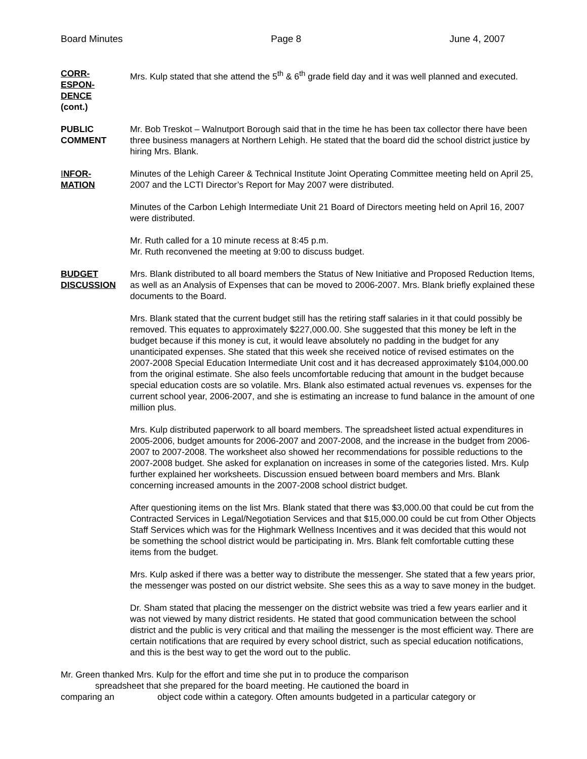Board Minutes Page 8 June 4, 2007
CORR-
ESPON-
DENCE
(cont.)
Mrs. Kulp stated that she attend the 5<sup>th</sup> & 6<sup>th</sup> grade field day and it was well planned and executed.
PUBLIC
COMMENT
Mr. Bob Treskot – Walnutport Borough said that in the time he has been tax collector there have been three business managers at Northern Lehigh. He stated that the board did the school district justice by hiring Mrs. Blank.
INFOR-
MATION
Minutes of the Lehigh Career & Technical Institute Joint Operating Committee meeting held on April 25, 2007 and the LCTI Director’s Report for May 2007 were distributed.
Minutes of the Carbon Lehigh Intermediate Unit 21 Board of Directors meeting held on April 16, 2007 were distributed.
Mr. Ruth called for a 10 minute recess at 8:45 p.m.
Mr. Ruth reconvened the meeting at 9:00 to discuss budget.
BUDGET
DISCUSSION
Mrs. Blank distributed to all board members the Status of New Initiative and Proposed Reduction Items, as well as an Analysis of Expenses that can be moved to 2006-2007. Mrs. Blank briefly explained these documents to the Board.
Mrs. Blank stated that the current budget still has the retiring staff salaries in it that could possibly be removed. This equates to approximately $227,000.00. She suggested that this money be left in the budget because if this money is cut, it would leave absolutely no padding in the budget for any unanticipated expenses. She stated that this week she received notice of revised estimates on the 2007-2008 Special Education Intermediate Unit cost and it has decreased approximately $104,000.00 from the original estimate. She also feels uncomfortable reducing that amount in the budget because special education costs are so volatile. Mrs. Blank also estimated actual revenues vs. expenses for the current school year, 2006-2007, and she is estimating an increase to fund balance in the amount of one million plus.
Mrs. Kulp distributed paperwork to all board members. The spreadsheet listed actual expenditures in 2005-2006, budget amounts for 2006-2007 and 2007-2008, and the increase in the budget from 2006-2007 to 2007-2008. The worksheet also showed her recommendations for possible reductions to the 2007-2008 budget. She asked for explanation on increases in some of the categories listed. Mrs. Kulp further explained her worksheets. Discussion ensued between board members and Mrs. Blank concerning increased amounts in the 2007-2008 school district budget.
After questioning items on the list Mrs. Blank stated that there was $3,000.00 that could be cut from the Contracted Services in Legal/Negotiation Services and that $15,000.00 could be cut from Other Objects Staff Services which was for the Highmark Wellness Incentives and it was decided that this would not be something the school district would be participating in. Mrs. Blank felt comfortable cutting these items from the budget.
Mrs. Kulp asked if there was a better way to distribute the messenger. She stated that a few years prior, the messenger was posted on our district website. She sees this as a way to save money in the budget.
Dr. Sham stated that placing the messenger on the district website was tried a few years earlier and it was not viewed by many district residents. He stated that good communication between the school district and the public is very critical and that mailing the messenger is the most efficient way. There are certain notifications that are required by every school district, such as special education notifications, and this is the best way to get the word out to the public.
Mr. Green thanked Mrs. Kulp for the effort and time she put in to produce the comparison
spreadsheet that she prepared for the board meeting. He cautioned the board in
comparing an object code within a category. Often amounts budgeted in a particular category or